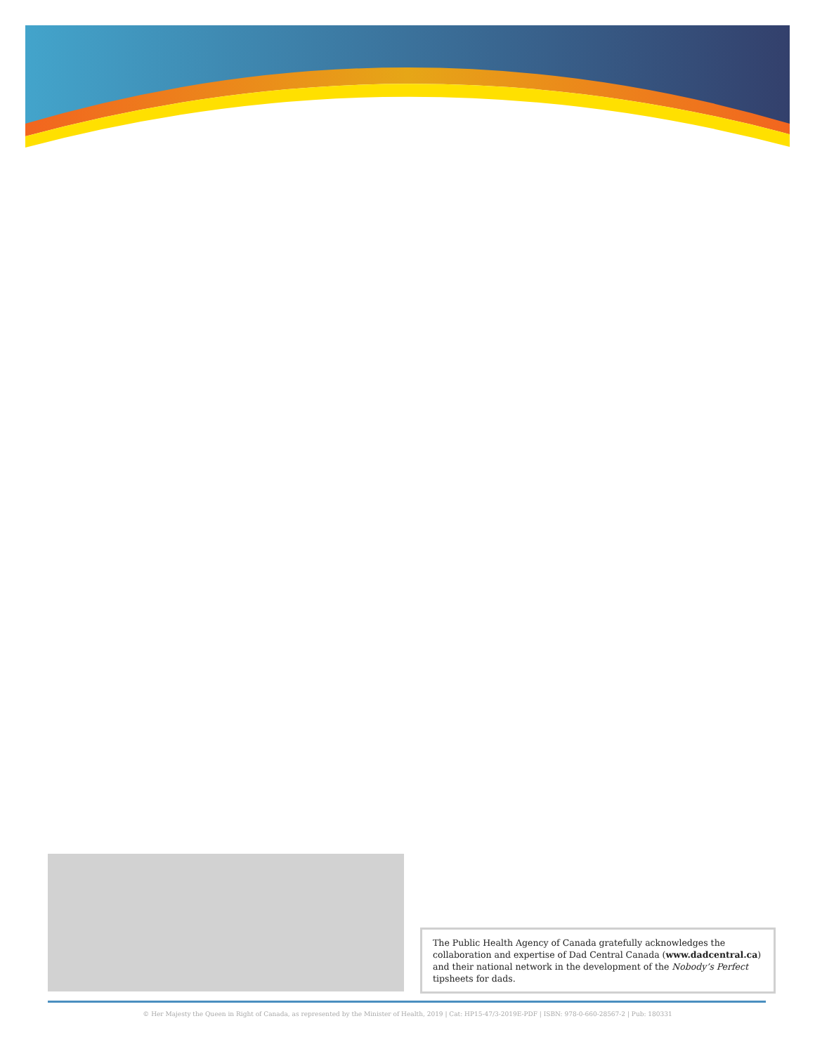The Public Health Agency of Canada gratefully acknowledges the collaboration and expertise of Dad Central Canada (www.dadcentral.ca) and their national network in the development of the Nobody’s Perfect tipsheets for dads.
© Her Majesty the Queen in Right of Canada, as represented by the Minister of Health, 2019 | Cat: HP15-47/3-2019E-PDF | ISBN: 978-0-660-28567-2 | Pub: 180331